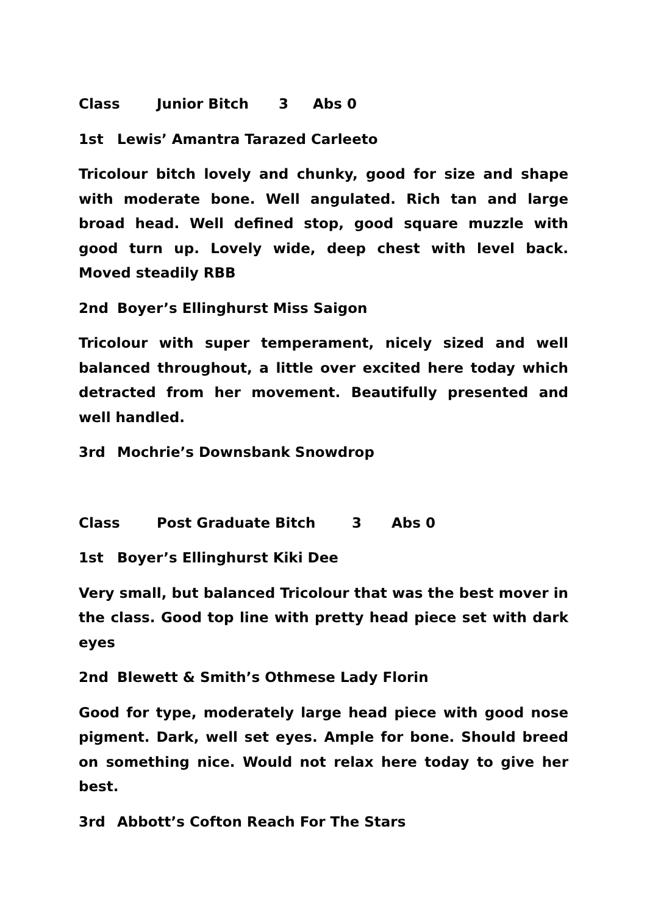Class Junior Bitch 3 Abs 0
1st Lewis’ Amantra Tarazed Carleeto
Tricolour bitch lovely and chunky, good for size and shape with moderate bone. Well angulated. Rich tan and large broad head. Well defined stop, good square muzzle with good turn up. Lovely wide, deep chest with level back. Moved steadily RBB
2nd Boyer’s Ellinghurst Miss Saigon
Tricolour with super temperament, nicely sized and well balanced throughout, a little over excited here today which detracted from her movement. Beautifully presented and well handled.
3rd Mochrie’s Downsbank Snowdrop
Class Post Graduate Bitch 3 Abs 0
1st Boyer’s Ellinghurst Kiki Dee
Very small, but balanced Tricolour that was the best mover in the class. Good top line with pretty head piece set with dark eyes
2nd Blewett & Smith’s Othmese Lady Florin
Good for type, moderately large head piece with good nose pigment. Dark, well set eyes. Ample for bone. Should breed on something nice. Would not relax here today to give her best.
3rd Abbott’s Cofton Reach For The Stars